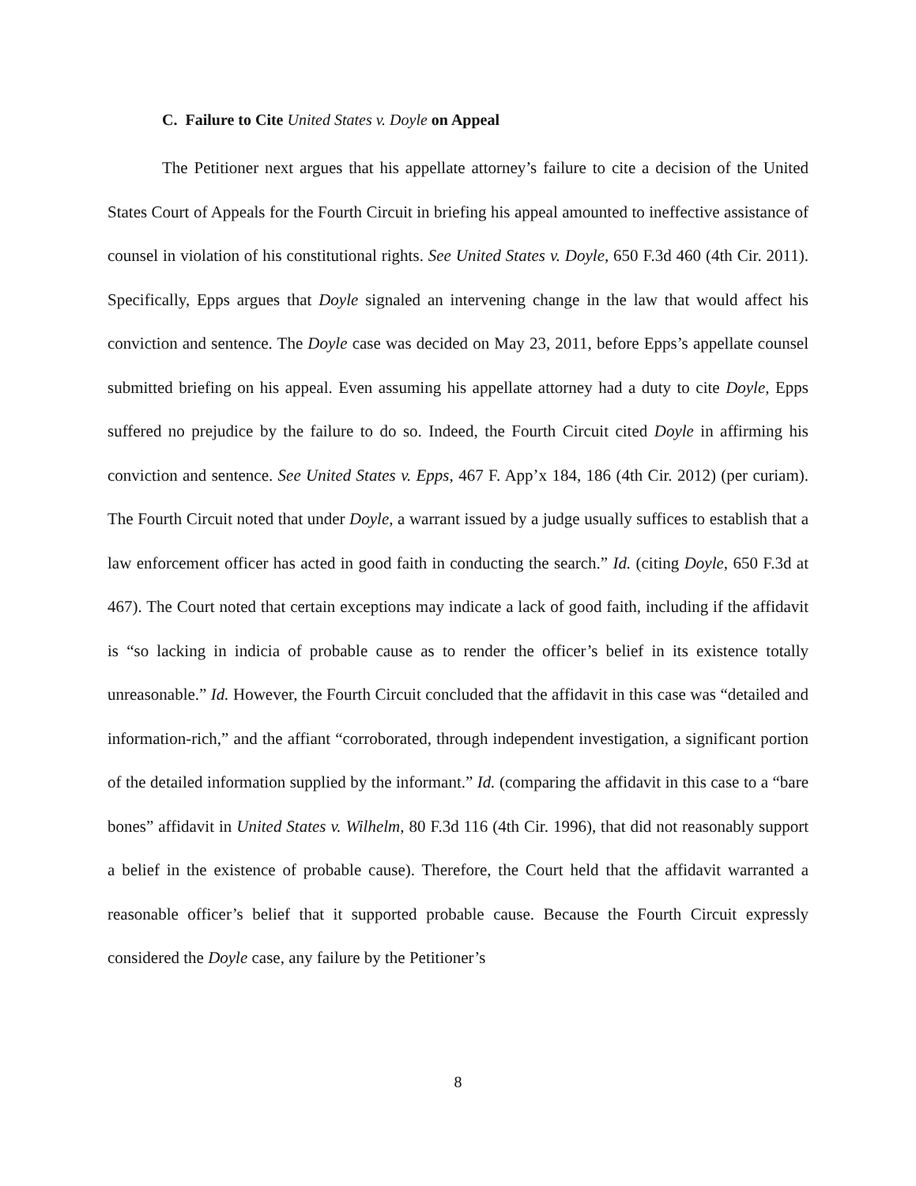C. Failure to Cite United States v. Doyle on Appeal
The Petitioner next argues that his appellate attorney’s failure to cite a decision of the United States Court of Appeals for the Fourth Circuit in briefing his appeal amounted to ineffective assistance of counsel in violation of his constitutional rights. See United States v. Doyle, 650 F.3d 460 (4th Cir. 2011). Specifically, Epps argues that Doyle signaled an intervening change in the law that would affect his conviction and sentence. The Doyle case was decided on May 23, 2011, before Epps’s appellate counsel submitted briefing on his appeal. Even assuming his appellate attorney had a duty to cite Doyle, Epps suffered no prejudice by the failure to do so. Indeed, the Fourth Circuit cited Doyle in affirming his conviction and sentence. See United States v. Epps, 467 F. App’x 184, 186 (4th Cir. 2012) (per curiam). The Fourth Circuit noted that under Doyle, a warrant issued by a judge usually suffices to establish that a law enforcement officer has acted in good faith in conducting the search.” Id. (citing Doyle, 650 F.3d at 467). The Court noted that certain exceptions may indicate a lack of good faith, including if the affidavit is “so lacking in indicia of probable cause as to render the officer’s belief in its existence totally unreasonable.” Id. However, the Fourth Circuit concluded that the affidavit in this case was “detailed and information-rich,” and the affiant “corroborated, through independent investigation, a significant portion of the detailed information supplied by the informant.” Id. (comparing the affidavit in this case to a “bare bones” affidavit in United States v. Wilhelm, 80 F.3d 116 (4th Cir. 1996), that did not reasonably support a belief in the existence of probable cause). Therefore, the Court held that the affidavit warranted a reasonable officer’s belief that it supported probable cause. Because the Fourth Circuit expressly considered the Doyle case, any failure by the Petitioner’s
8